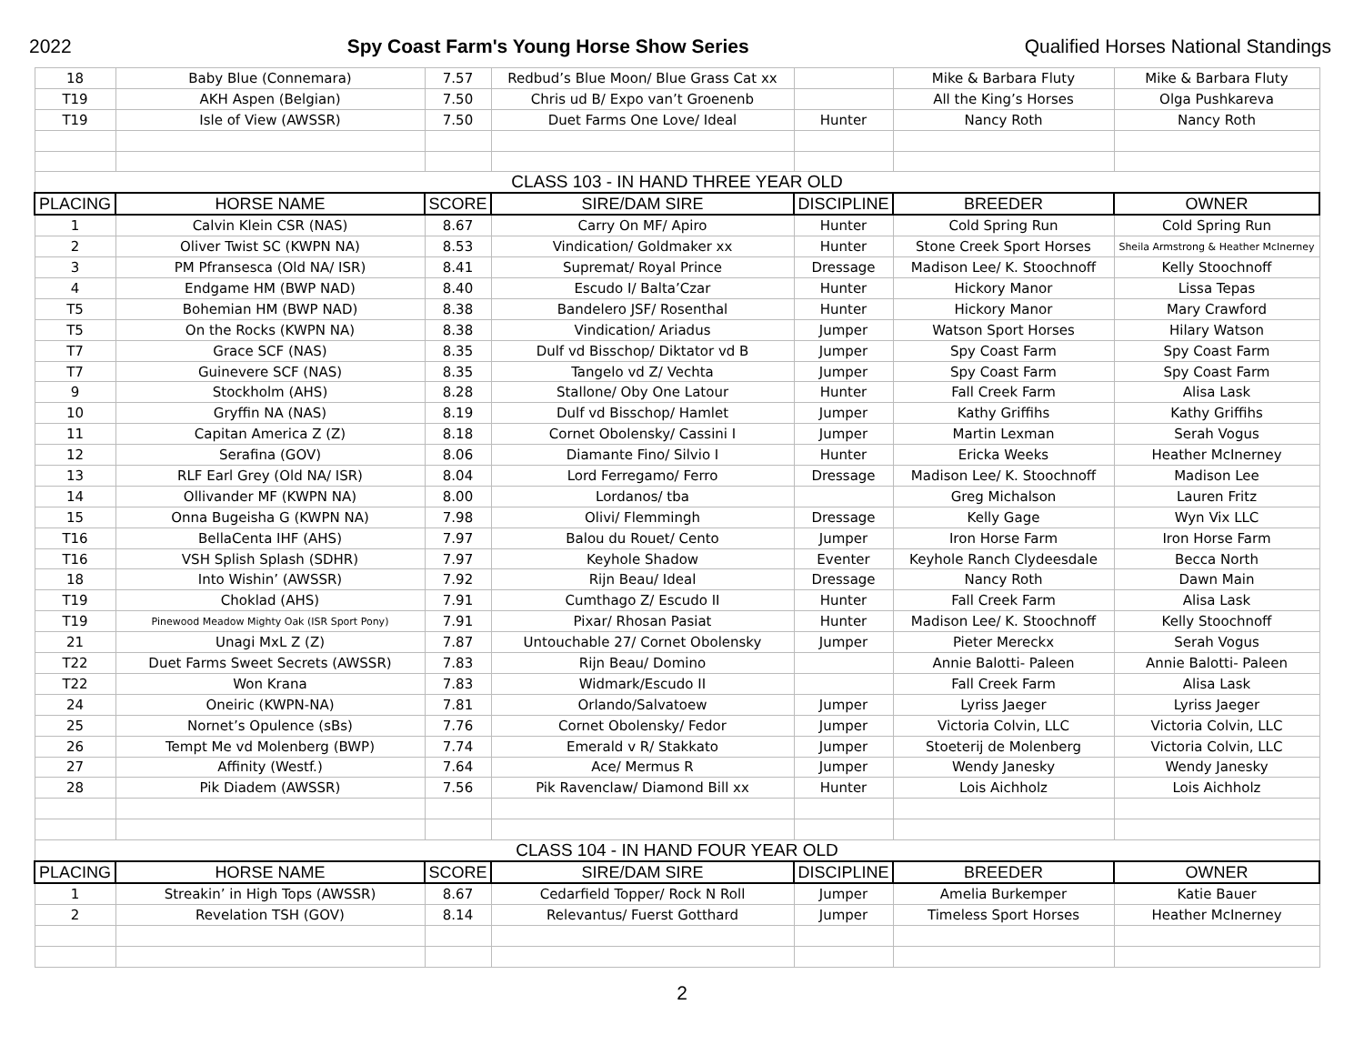2022 Spy Coast Farm's Young Horse Show Series Qualified Horses National Standings
| 18 | Baby Blue (Connemara) | 7.57 | Redbud’s Blue Moon/ Blue Grass Cat xx | | Mike & Barbara Fluty | Mike & Barbara Fluty |
| T19 | AKH Aspen (Belgian) | 7.50 | Chris ud B/ Expo van’t Groenenb | | All the King’s Horses | Olga Pushkareva |
| T19 | Isle of View (AWSSR) | 7.50 | Duet Farms One Love/ Ideal | Hunter | Nancy Roth | Nancy Roth |
| CLASS 103 - IN HAND THREE YEAR OLD | | | | | | |
| PLACING | HORSE NAME | SCORE | SIRE/DAM SIRE | DISCIPLINE | BREEDER | OWNER |
| 1 | Calvin Klein CSR (NAS) | 8.67 | Carry On MF/ Apiro | Hunter | Cold Spring Run | Cold Spring Run |
| 2 | Oliver Twist SC (KWPN NA) | 8.53 | Vindication/ Goldmaker xx | Hunter | Stone Creek Sport Horses | Sheila Armstrong & Heather McInerney |
| 3 | PM Pfransesca (Old NA/ ISR) | 8.41 | Supremat/ Royal Prince | Dressage | Madison Lee/ K. Stoochnoff | Kelly Stoochnoff |
| 4 | Endgame HM (BWP NAD) | 8.40 | Escudo I/ Balta’Czar | Hunter | Hickory Manor | Lissa Tepas |
| T5 | Bohemian HM (BWP NAD) | 8.38 | Bandelero JSF/ Rosenthal | Hunter | Hickory Manor | Mary Crawford |
| T5 | On the Rocks (KWPN NA) | 8.38 | Vindication/ Ariadus | Jumper | Watson Sport Horses | Hilary Watson |
| T7 | Grace SCF (NAS) | 8.35 | Dulf vd Bisschop/ Diktator vd B | Jumper | Spy Coast Farm | Spy Coast Farm |
| T7 | Guinevere SCF (NAS) | 8.35 | Tangelo vd Z/ Vechta | Jumper | Spy Coast Farm | Spy Coast Farm |
| 9 | Stockholm (AHS) | 8.28 | Stallone/ Oby One Latour | Hunter | Fall Creek Farm | Alisa Lask |
| 10 | Gryffin NA (NAS) | 8.19 | Dulf vd Bisschop/ Hamlet | Jumper | Kathy Griffihs | Kathy Griffihs |
| 11 | Capitan America Z (Z) | 8.18 | Cornet Obolensky/ Cassini I | Jumper | Martin Lexman | Serah Vogus |
| 12 | Serafina (GOV) | 8.06 | Diamante Fino/ Silvio I | Hunter | Ericka Weeks | Heather McInerney |
| 13 | RLF Earl Grey (Old NA/ ISR) | 8.04 | Lord Ferregamo/ Ferro | Dressage | Madison Lee/ K. Stoochnoff | Madison Lee |
| 14 | Ollivander MF (KWPN NA) | 8.00 | Lordanos/ tba | | Greg Michalson | Lauren Fritz |
| 15 | Onna Bugeisha G (KWPN NA) | 7.98 | Olivi/ Flemmingh | Dressage | Kelly Gage | Wyn Vix LLC |
| T16 | BellaCenta IHF (AHS) | 7.97 | Balou du Rouet/ Cento | Jumper | Iron Horse Farm | Iron Horse Farm |
| T16 | VSH Splish Splash (SDHR) | 7.97 | Keyhole Shadow | Eventer | Keyhole Ranch Clydeesdale | Becca North |
| 18 | Into Wishin’ (AWSSR) | 7.92 | Rijn Beau/ Ideal | Dressage | Nancy Roth | Dawn Main |
| T19 | Choklad (AHS) | 7.91 | Cumthago Z/ Escudo II | Hunter | Fall Creek Farm | Alisa Lask |
| T19 | Pinewood Meadow Mighty Oak (ISR Sport Pony) | 7.91 | Pixar/ Rhosan Pasiat | Hunter | Madison Lee/ K. Stoochnoff | Kelly Stoochnoff |
| 21 | Unagi MxL Z (Z) | 7.87 | Untouchable 27/ Cornet Obolensky | Jumper | Pieter Mereckx | Serah Vogus |
| T22 | Duet Farms Sweet Secrets (AWSSR) | 7.83 | Rijn Beau/ Domino | | Annie Balotti- Paleen | Annie Balotti- Paleen |
| T22 | Won Krana | 7.83 | Widmark/Escudo II | | Fall Creek Farm | Alisa Lask |
| 24 | Oneiric (KWPN-NA) | 7.81 | Orlando/Salvatoew | Jumper | Lyriss Jaeger | Lyriss Jaeger |
| 25 | Nornet’s Opulence (sBs) | 7.76 | Cornet Obolensky/ Fedor | Jumper | Victoria Colvin, LLC | Victoria Colvin, LLC |
| 26 | Tempt Me vd Molenberg (BWP) | 7.74 | Emerald v R/ Stakkato | Jumper | Stoeterij de Molenberg | Victoria Colvin, LLC |
| 27 | Affinity (Westf.) | 7.64 | Ace/ Mermus R | Jumper | Wendy Janesky | Wendy Janesky |
| 28 | Pik Diadem (AWSSR) | 7.56 | Pik Ravenclaw/ Diamond Bill xx | Hunter | Lois Aichholz | Lois Aichholz |
| CLASS 104 - IN HAND FOUR YEAR OLD | | | | | | |
| PLACING | HORSE NAME | SCORE | SIRE/DAM SIRE | DISCIPLINE | BREEDER | OWNER |
| 1 | Streakin’ in High Tops (AWSSR) | 8.67 | Cedarfield Topper/ Rock N Roll | Jumper | Amelia Burkemper | Katie Bauer |
| 2 | Revelation TSH (GOV) | 8.14 | Relevantus/ Fuerst Gotthard | Jumper | Timeless Sport Horses | Heather McInerney |
2